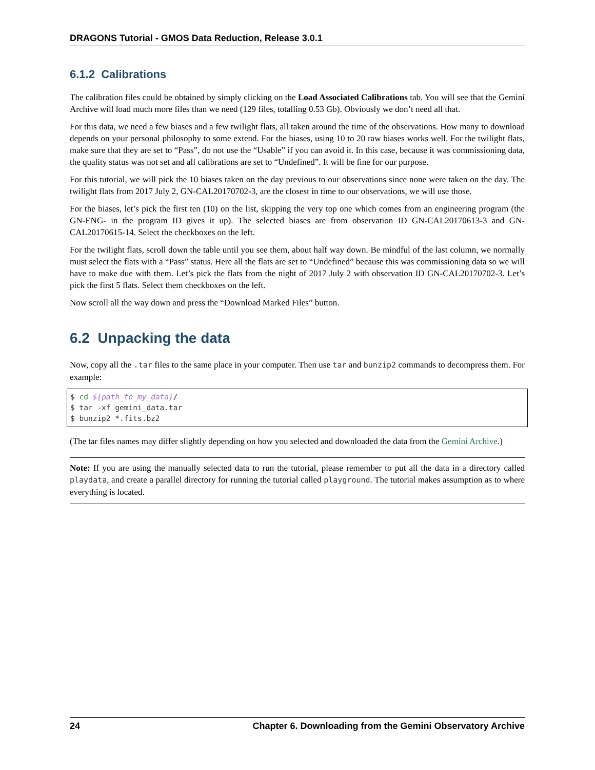DRAGONS Tutorial - GMOS Data Reduction, Release 3.0.1
6.1.2 Calibrations
The calibration files could be obtained by simply clicking on the Load Associated Calibrations tab. You will see that the Gemini Archive will load much more files than we need (129 files, totalling 0.53 Gb). Obviously we don’t need all that.
For this data, we need a few biases and a few twilight flats, all taken around the time of the observations. How many to download depends on your personal philosophy to some extend. For the biases, using 10 to 20 raw biases works well. For the twilight flats, make sure that they are set to “Pass”, do not use the “Usable” if you can avoid it. In this case, because it was commissioning data, the quality status was not set and all calibrations are set to “Undefined”. It will be fine for our purpose.
For this tutorial, we will pick the 10 biases taken on the day previous to our observations since none were taken on the day. The twilight flats from 2017 July 2, GN-CAL20170702-3, are the closest in time to our observations, we will use those.
For the biases, let’s pick the first ten (10) on the list, skipping the very top one which comes from an engineering program (the GN-ENG- in the program ID gives it up). The selected biases are from observation ID GN-CAL20170613-3 and GN-CAL20170615-14. Select the checkboxes on the left.
For the twilight flats, scroll down the table until you see them, about half way down. Be mindful of the last column, we normally must select the flats with a “Pass” status. Here all the flats are set to “Undefined” because this was commissioning data so we will have to make due with them. Let’s pick the flats from the night of 2017 July 2 with observation ID GN-CAL20170702-3. Let’s pick the first 5 flats. Select them checkboxes on the left.
Now scroll all the way down and press the “Download Marked Files” button.
6.2 Unpacking the data
Now, copy all the .tar files to the same place in your computer. Then use tar and bunzip2 commands to decompress them. For example:
$ cd ${path_to_my_data}/
$ tar -xf gemini_data.tar
$ bunzip2 *.fits.bz2
(The tar files names may differ slightly depending on how you selected and downloaded the data from the Gemini Archive.)
Note: If you are using the manually selected data to run the tutorial, please remember to put all the data in a directory called playdata, and create a parallel directory for running the tutorial called playground. The tutorial makes assumption as to where everything is located.
24 Chapter 6. Downloading from the Gemini Observatory Archive